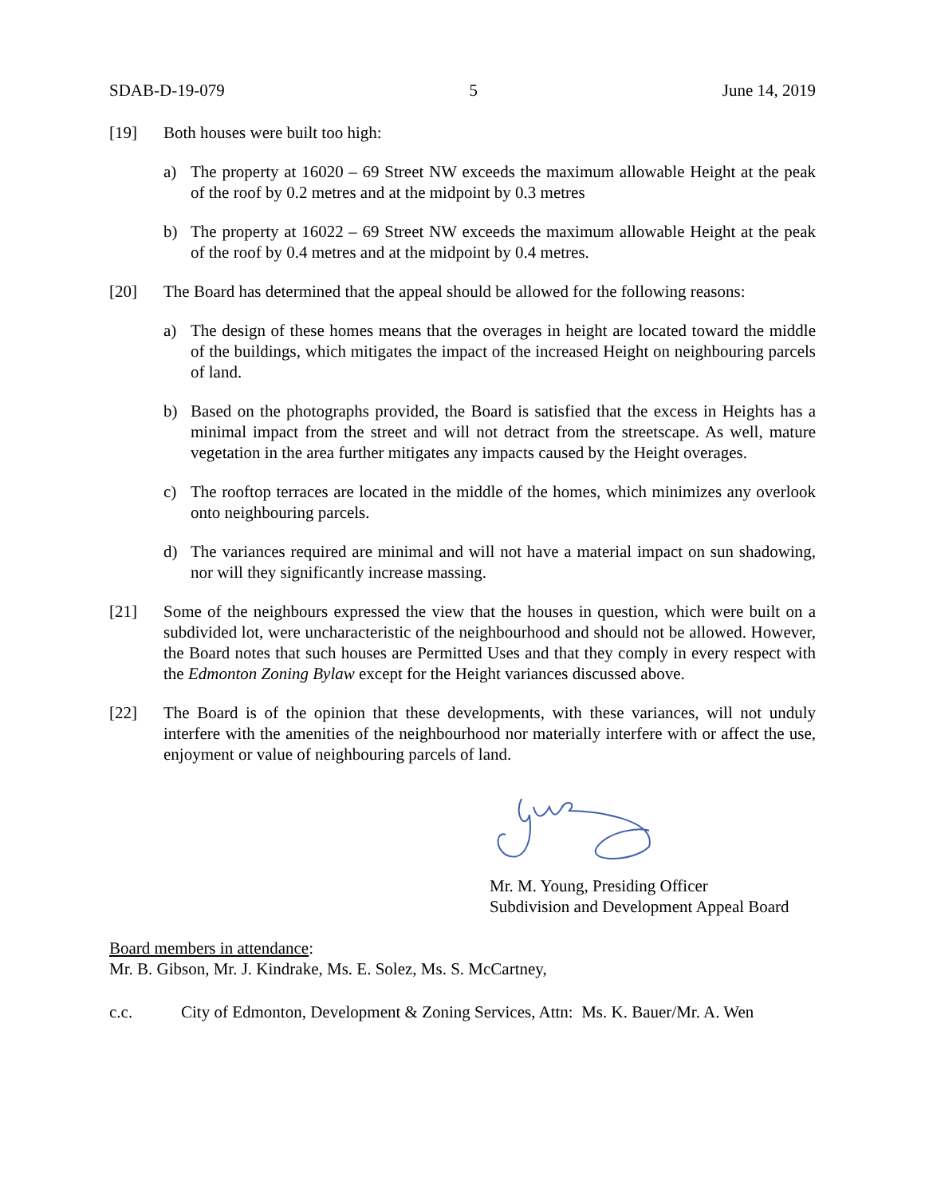SDAB-D-19-079 5 June 14, 2019
[19] Both houses were built too high:
a) The property at 16020 – 69 Street NW exceeds the maximum allowable Height at the peak of the roof by 0.2 metres and at the midpoint by 0.3 metres
b) The property at 16022 – 69 Street NW exceeds the maximum allowable Height at the peak of the roof by 0.4 metres and at the midpoint by 0.4 metres.
[20] The Board has determined that the appeal should be allowed for the following reasons:
a) The design of these homes means that the overages in height are located toward the middle of the buildings, which mitigates the impact of the increased Height on neighbouring parcels of land.
b) Based on the photographs provided, the Board is satisfied that the excess in Heights has a minimal impact from the street and will not detract from the streetscape. As well, mature vegetation in the area further mitigates any impacts caused by the Height overages.
c) The rooftop terraces are located in the middle of the homes, which minimizes any overlook onto neighbouring parcels.
d) The variances required are minimal and will not have a material impact on sun shadowing, nor will they significantly increase massing.
[21] Some of the neighbours expressed the view that the houses in question, which were built on a subdivided lot, were uncharacteristic of the neighbourhood and should not be allowed. However, the Board notes that such houses are Permitted Uses and that they comply in every respect with the Edmonton Zoning Bylaw except for the Height variances discussed above.
[22] The Board is of the opinion that these developments, with these variances, will not unduly interfere with the amenities of the neighbourhood nor materially interfere with or affect the use, enjoyment or value of neighbouring parcels of land.
Mr. M. Young, Presiding Officer
Subdivision and Development Appeal Board
Board members in attendance:
Mr. B. Gibson, Mr. J. Kindrake, Ms. E. Solez, Ms. S. McCartney,
c.c. City of Edmonton, Development & Zoning Services, Attn: Ms. K. Bauer/Mr. A. Wen